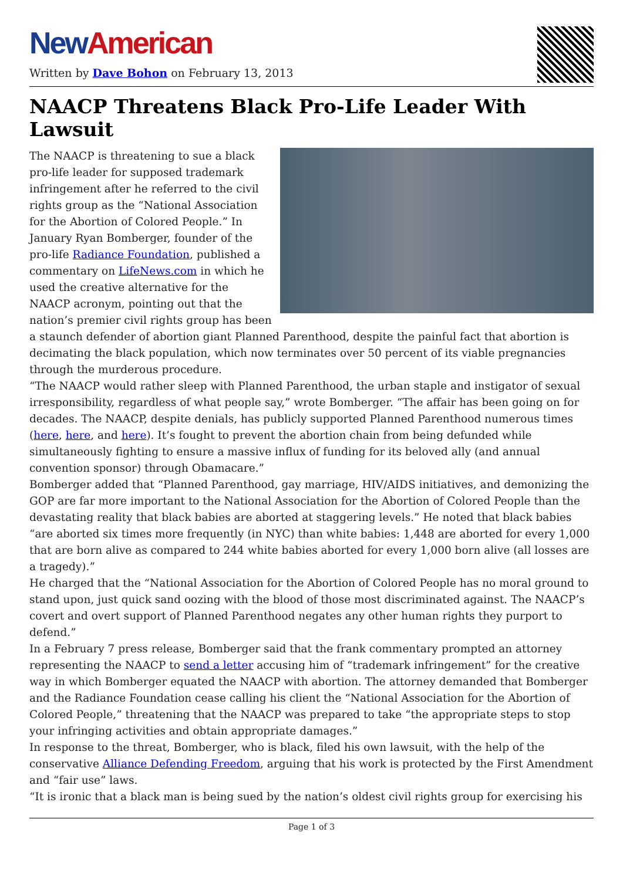New American
Written by Dave Bohon on February 13, 2013
NAACP Threatens Black Pro-Life Leader With Lawsuit
The NAACP is threatening to sue a black pro-life leader for supposed trademark infringement after he referred to the civil rights group as the “National Association for the Abortion of Colored People.” In January Ryan Bomberger, founder of the pro-life Radiance Foundation, published a commentary on LifeNews.com in which he used the creative alternative for the NAACP acronym, pointing out that the nation’s premier civil rights group has been a staunch defender of abortion giant Planned Parenthood, despite the painful fact that abortion is decimating the black population, which now terminates over 50 percent of its viable pregnancies through the murderous procedure.
“The NAACP would rather sleep with Planned Parenthood, the urban staple and instigator of sexual irresponsibility, regardless of what people say,” wrote Bomberger. “The affair has been going on for decades. The NAACP, despite denials, has publicly supported Planned Parenthood numerous times (here, here, and here). It’s fought to prevent the abortion chain from being defunded while simultaneously fighting to ensure a massive influx of funding for its beloved ally (and annual convention sponsor) through Obamacare.”
Bomberger added that “Planned Parenthood, gay marriage, HIV/AIDS initiatives, and demonizing the GOP are far more important to the National Association for the Abortion of Colored People than the devastating reality that black babies are aborted at staggering levels.” He noted that black babies “are aborted six times more frequently (in NYC) than white babies: 1,448 are aborted for every 1,000 that are born alive as compared to 244 white babies aborted for every 1,000 born alive (all losses are a tragedy).”
He charged that the “National Association for the Abortion of Colored People has no moral ground to stand upon, just quick sand oozing with the blood of those most discriminated against. The NAACP’s covert and overt support of Planned Parenthood negates any other human rights they purport to defend.”
In a February 7 press release, Bomberger said that the frank commentary prompted an attorney representing the NAACP to send a letter accusing him of “trademark infringement” for the creative way in which Bomberger equated the NAACP with abortion. The attorney demanded that Bomberger and the Radiance Foundation cease calling his client the “National Association for the Abortion of Colored People,” threatening that the NAACP was prepared to take “the appropriate steps to stop your infringing activities and obtain appropriate damages.”
In response to the threat, Bomberger, who is black, filed his own lawsuit, with the help of the conservative Alliance Defending Freedom, arguing that his work is protected by the First Amendment and “fair use” laws.
“It is ironic that a black man is being sued by the nation’s oldest civil rights group for exercising his
Page 1 of 3